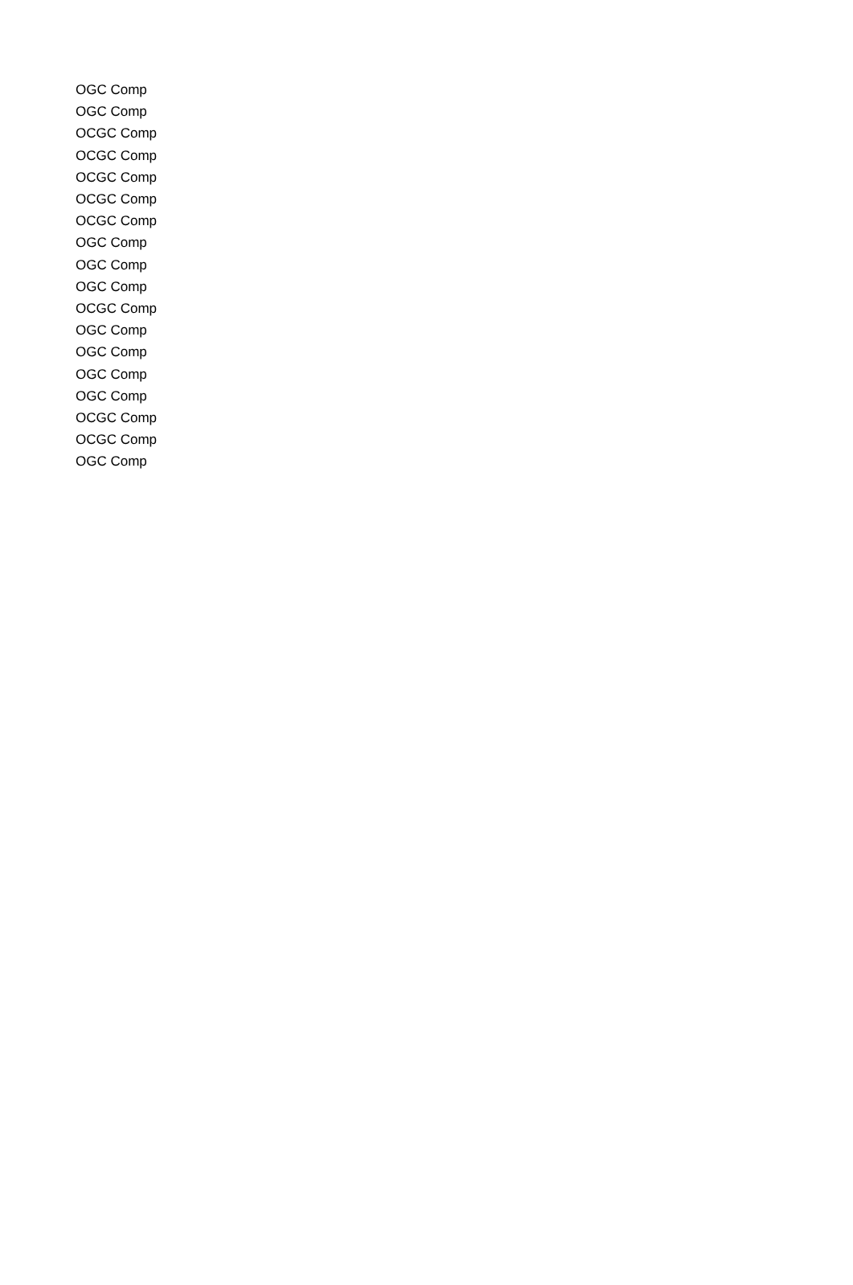| OGC Comp |
| OGC Comp |
| OCGC Comp |
| OCGC Comp |
| OCGC Comp |
| OCGC Comp |
| OCGC Comp |
| OGC Comp |
| OGC Comp |
| OGC Comp |
| OCGC Comp |
| OGC Comp |
| OGC Comp |
| OGC Comp |
| OGC Comp |
| OCGC Comp |
| OCGC Comp |
| OGC Comp |